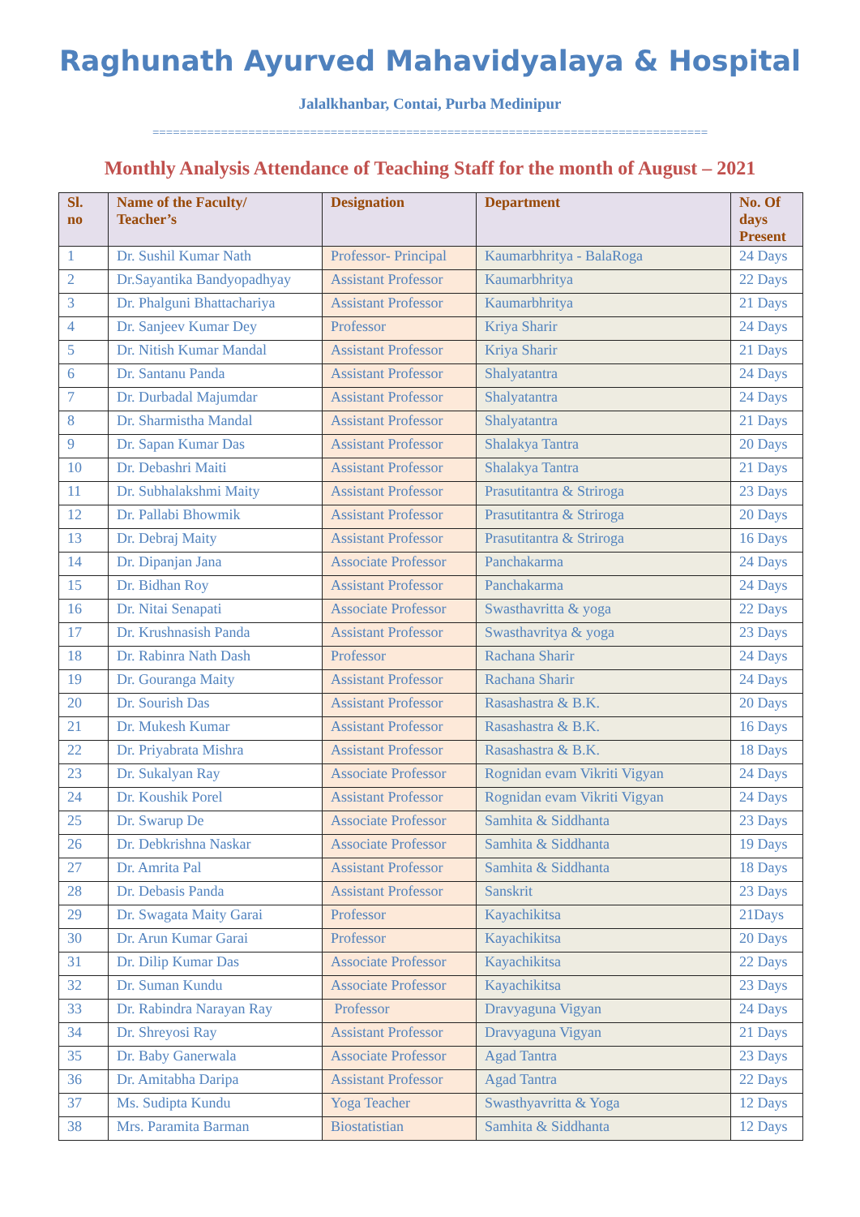Raghunath Ayurved Mahavidyalaya & Hospital
Jalalkhanbar, Contai, Purba Medinipur
=================================================================================
Monthly Analysis Attendance of Teaching Staff for the month of August – 2021
| Sl. no | Name of the Faculty/ Teacher’s | Designation | Department | No. Of days Present |
| --- | --- | --- | --- | --- |
| 1 | Dr. Sushil Kumar Nath | Professor- Principal | Kaumarbhritya - BalaRoga | 24 Days |
| 2 | Dr.Sayantika Bandyopadhyay | Assistant Professor | Kaumarbhritya | 22 Days |
| 3 | Dr. Phalguni Bhattachariya | Assistant Professor | Kaumarbhritya | 21 Days |
| 4 | Dr. Sanjeev Kumar Dey | Professor | Kriya Sharir | 24 Days |
| 5 | Dr. Nitish Kumar Mandal | Assistant Professor | Kriya Sharir | 21 Days |
| 6 | Dr. Santanu Panda | Assistant Professor | Shalyatantra | 24 Days |
| 7 | Dr. Durbadal Majumdar | Assistant Professor | Shalyatantra | 24 Days |
| 8 | Dr. Sharmistha Mandal | Assistant Professor | Shalyatantra | 21 Days |
| 9 | Dr. Sapan Kumar Das | Assistant Professor | Shalakya Tantra | 20 Days |
| 10 | Dr. Debashri Maiti | Assistant Professor | Shalakya Tantra | 21 Days |
| 11 | Dr. Subhalakshmi Maity | Assistant Professor | Prasutitantra & Striroga | 23 Days |
| 12 | Dr. Pallabi Bhowmik | Assistant Professor | Prasutitantra & Striroga | 20 Days |
| 13 | Dr. Debraj Maity | Assistant Professor | Prasutitantra & Striroga | 16 Days |
| 14 | Dr. Dipanjan Jana | Associate Professor | Panchakarma | 24 Days |
| 15 | Dr. Bidhan Roy | Assistant Professor | Panchakarma | 24 Days |
| 16 | Dr. Nitai Senapati | Associate Professor | Swasthavritta & yoga | 22 Days |
| 17 | Dr. Krushnasish Panda | Assistant Professor | Swasthavritya & yoga | 23 Days |
| 18 | Dr. Rabinra Nath Dash | Professor | Rachana Sharir | 24 Days |
| 19 | Dr. Gouranga Maity | Assistant Professor | Rachana Sharir | 24 Days |
| 20 | Dr. Sourish Das | Assistant Professor | Rasashastra & B.K. | 20 Days |
| 21 | Dr. Mukesh Kumar | Assistant Professor | Rasashastra & B.K. | 16 Days |
| 22 | Dr. Priyabrata Mishra | Assistant Professor | Rasashastra & B.K. | 18 Days |
| 23 | Dr. Sukalyan Ray | Associate Professor | Rognidan evam Vikriti Vigyan | 24 Days |
| 24 | Dr. Koushik Porel | Assistant Professor | Rognidan evam Vikriti Vigyan | 24 Days |
| 25 | Dr. Swarup De | Associate Professor | Samhita & Siddhanta | 23 Days |
| 26 | Dr. Debkrishna Naskar | Associate Professor | Samhita & Siddhanta | 19 Days |
| 27 | Dr. Amrita Pal | Assistant Professor | Samhita & Siddhanta | 18 Days |
| 28 | Dr. Debasis Panda | Assistant Professor | Sanskrit | 23 Days |
| 29 | Dr. Swagata Maity Garai | Professor | Kayachikitsa | 21Days |
| 30 | Dr. Arun Kumar Garai | Professor | Kayachikitsa | 20 Days |
| 31 | Dr. Dilip Kumar Das | Associate Professor | Kayachikitsa | 22 Days |
| 32 | Dr. Suman Kundu | Associate Professor | Kayachikitsa | 23 Days |
| 33 | Dr. Rabindra Narayan Ray | Professor | Dravyaguna Vigyan | 24 Days |
| 34 | Dr. Shreyosi Ray | Assistant Professor | Dravyaguna Vigyan | 21 Days |
| 35 | Dr. Baby Ganerwala | Associate Professor | Agad Tantra | 23 Days |
| 36 | Dr. Amitabha Daripa | Assistant Professor | Agad Tantra | 22 Days |
| 37 | Ms. Sudipta Kundu | Yoga Teacher | Swasthyavritta & Yoga | 12 Days |
| 38 | Mrs. Paramita Barman | Biostatistian | Samhita & Siddhanta | 12 Days |